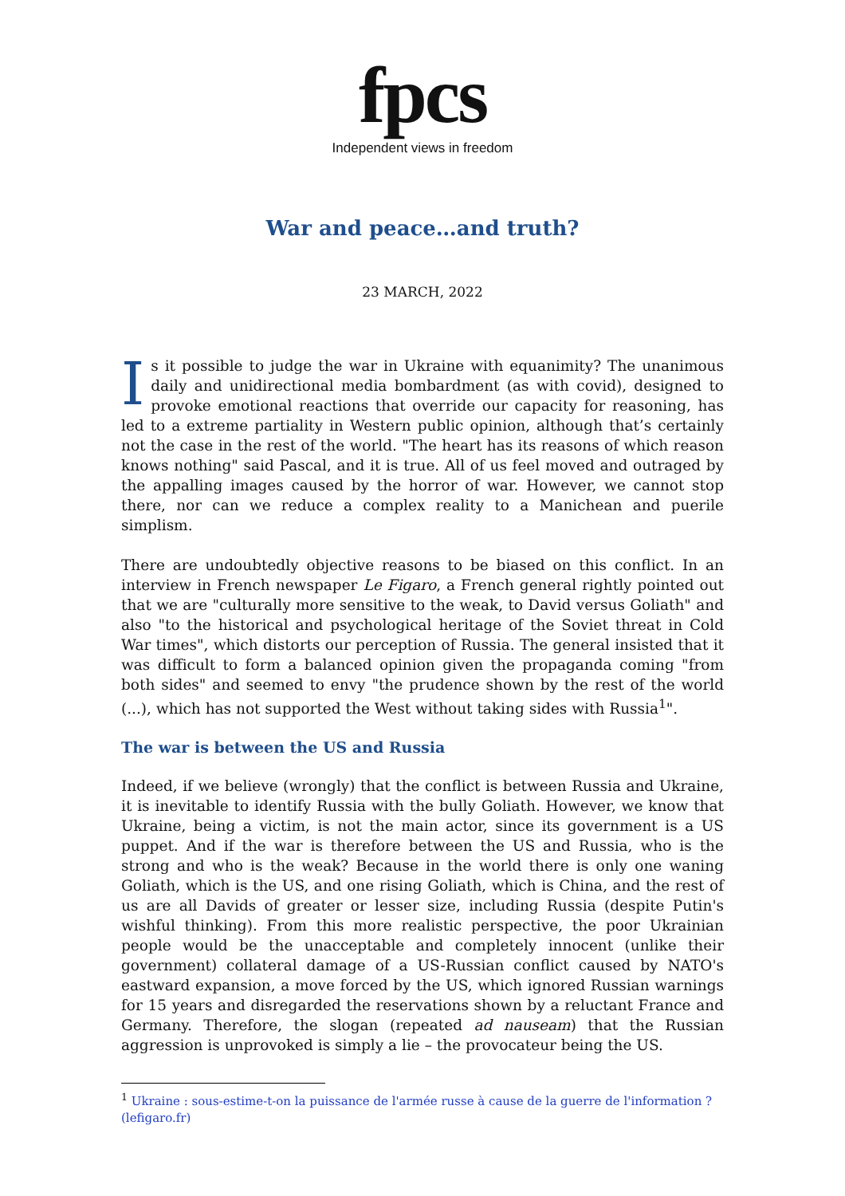fpcs
Independent views in freedom
War and peace…and truth?
23 MARCH, 2022
Is it possible to judge the war in Ukraine with equanimity? The unanimous daily and unidirectional media bombardment (as with covid), designed to provoke emotional reactions that override our capacity for reasoning, has led to a extreme partiality in Western public opinion, although that’s certainly not the case in the rest of the world. "The heart has its reasons of which reason knows nothing" said Pascal, and it is true. All of us feel moved and outraged by the appalling images caused by the horror of war. However, we cannot stop there, nor can we reduce a complex reality to a Manichean and puerile simplism.
There are undoubtedly objective reasons to be biased on this conflict. In an interview in French newspaper Le Figaro, a French general rightly pointed out that we are "culturally more sensitive to the weak, to David versus Goliath" and also "to the historical and psychological heritage of the Soviet threat in Cold War times", which distorts our perception of Russia. The general insisted that it was difficult to form a balanced opinion given the propaganda coming "from both sides" and seemed to envy "the prudence shown by the rest of the world (...), which has not supported the West without taking sides with Russia<sup>1</sup>".
The war is between the US and Russia
Indeed, if we believe (wrongly) that the conflict is between Russia and Ukraine, it is inevitable to identify Russia with the bully Goliath. However, we know that Ukraine, being a victim, is not the main actor, since its government is a US puppet. And if the war is therefore between the US and Russia, who is the strong and who is the weak? Because in the world there is only one waning Goliath, which is the US, and one rising Goliath, which is China, and the rest of us are all Davids of greater or lesser size, including Russia (despite Putin's wishful thinking). From this more realistic perspective, the poor Ukrainian people would be the unacceptable and completely innocent (unlike their government) collateral damage of a US-Russian conflict caused by NATO's eastward expansion, a move forced by the US, which ignored Russian warnings for 15 years and disregarded the reservations shown by a reluctant France and Germany. Therefore, the slogan (repeated ad nauseam) that the Russian aggression is unprovoked is simply a lie – the provocateur being the US.
<sup>1</sup> Ukraine : sous-estime-t-on la puissance de l'armée russe à cause de la guerre de l'information ? (lefigaro.fr)